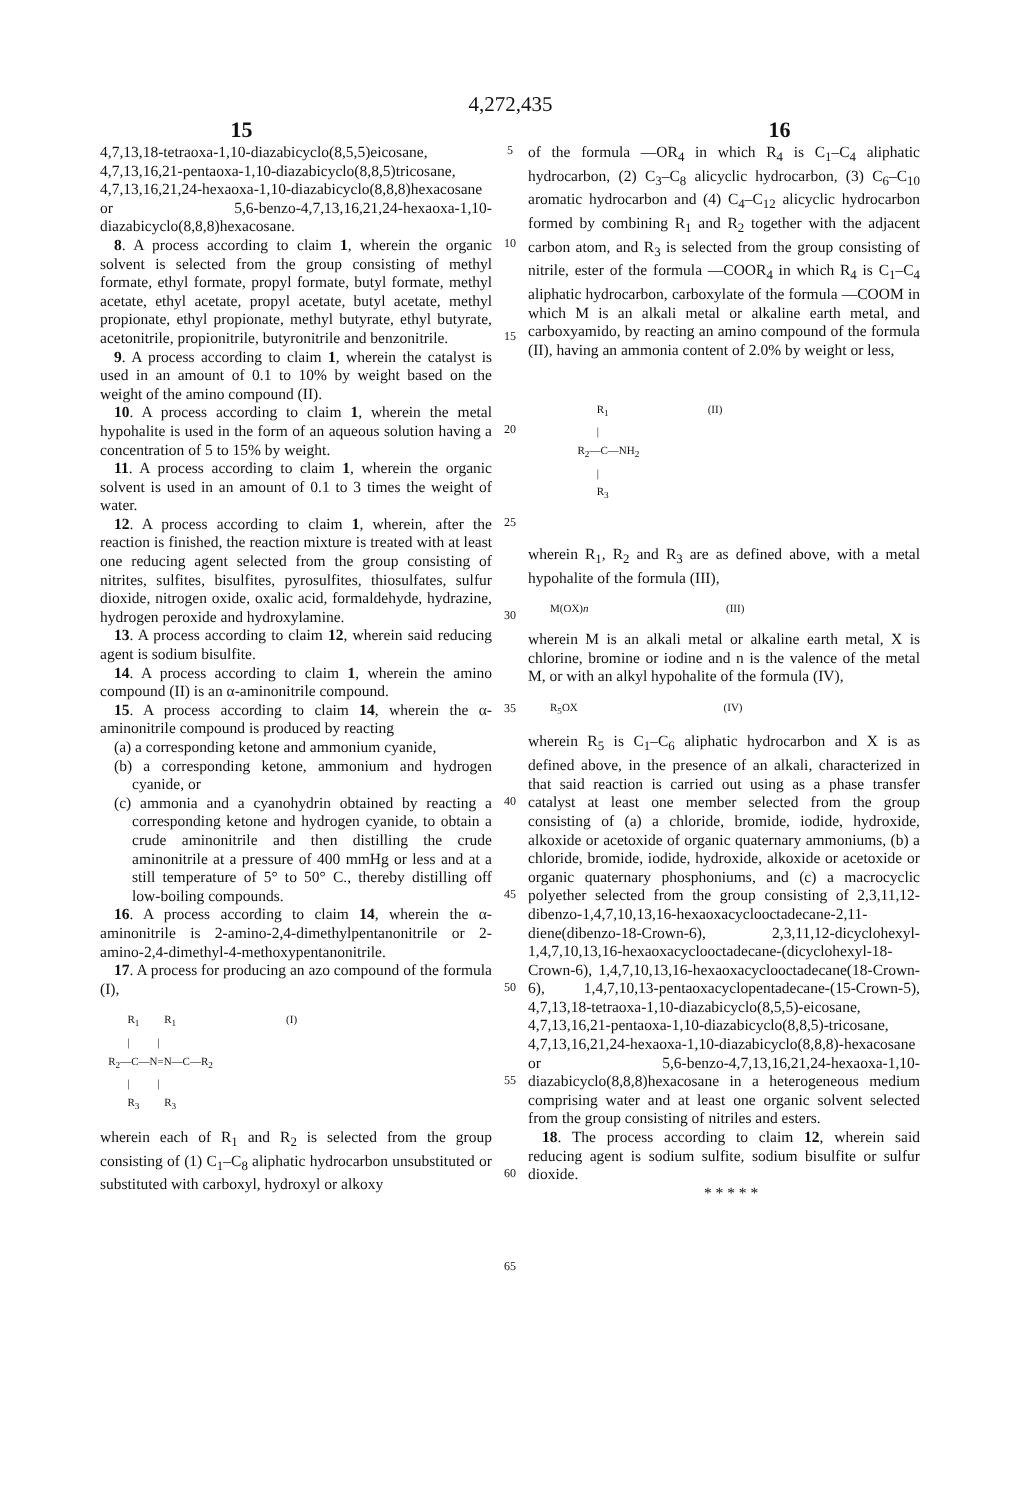4,272,435
15 16
4,7,13,18-tetraoxa-1,10-diazabicyclo(8,5,5)eicosane, 4,7,13,16,21-pentaoxa-1,10-diazabicyclo(8,8,5)tricosane, 4,7,13,16,21,24-hexaoxa-1,10-diazabicyclo(8,8,8)hexacosane or 5,6-benzo-4,7,13,16,21,24-hexaoxa-1,10-diazabicyclo(8,8,8)hexacosane.
8. A process according to claim 1, wherein the organic solvent is selected from the group consisting of methyl formate, ethyl formate, propyl formate, butyl formate, methyl acetate, ethyl acetate, propyl acetate, butyl acetate, methyl propionate, ethyl propionate, methyl butyrate, ethyl butyrate, acetonitrile, propionitrile, butyronitrile and benzonitrile.
9. A process according to claim 1, wherein the catalyst is used in an amount of 0.1 to 10% by weight based on the weight of the amino compound (II).
10. A process according to claim 1, wherein the metal hypohalite is used in the form of an aqueous solution having a concentration of 5 to 15% by weight.
11. A process according to claim 1, wherein the organic solvent is used in an amount of 0.1 to 3 times the weight of water.
12. A process according to claim 1, wherein, after the reaction is finished, the reaction mixture is treated with at least one reducing agent selected from the group consisting of nitrites, sulfites, bisulfites, pyrosulfites, thiosulfates, sulfur dioxide, nitrogen oxide, oxalic acid, formaldehyde, hydrazine, hydrogen peroxide and hydroxylamine.
13. A process according to claim 12, wherein said reducing agent is sodium bisulfite.
14. A process according to claim 1, wherein the amino compound (II) is an α-aminonitrile compound.
15. A process according to claim 14, wherein the α-aminonitrile compound is produced by reacting
(a) a corresponding ketone and ammonium cyanide,
(b) a corresponding ketone, ammonium and hydrogen cyanide, or
(c) ammonia and a cyanohydrin obtained by reacting a corresponding ketone and hydrogen cyanide, to obtain a crude aminonitrile and then distilling the crude aminonitrile at a pressure of 400 mmHg or less and at a still temperature of 5° to 50° C., thereby distilling off low-boiling compounds.
16. A process according to claim 14, wherein the α-aminonitrile is 2-amino-2,4-dimethylpentanonitrile or 2-amino-2,4-dimethyl-4-methoxypentanonitrile.
17. A process for producing an azo compound of the formula (I),
          R1         R1                                        (I)
          |          |
   R2—C—N=N—C—R2
          |          |
          R3         R3
wherein each of R<sub>1</sub> and R<sub>2</sub> is selected from the group consisting of (1) C<sub>1</sub>–C<sub>8</sub> aliphatic hydrocarbon unsubstituted or substituted with carboxyl, hydroxyl or alkoxy
5
10
15
20
25
30
35
40
45
50
55
60
65
of the formula —OR<sub>4</sub> in which R<sub>4</sub> is C<sub>1</sub>–C<sub>4</sub> aliphatic hydrocarbon, (2) C<sub>3</sub>–C<sub>8</sub> alicyclic hydrocarbon, (3) C<sub>6</sub>–C<sub>10</sub> aromatic hydrocarbon and (4) C<sub>4</sub>–C<sub>12</sub> alicyclic hydrocarbon formed by combining R<sub>1</sub> and R<sub>2</sub> together with the adjacent carbon atom, and R<sub>3</sub> is selected from the group consisting of nitrile, ester of the formula —COOR<sub>4</sub> in which R<sub>4</sub> is C<sub>1</sub>–C<sub>4</sub> aliphatic hydrocarbon, carboxylate of the formula —COOM in which M is an alkali metal or alkaline earth metal, and carboxyamido, by reacting an amino compound of the formula (II), having an ammonia content of 2.0% by weight or less,
                         R1                                    (II)
                         |
                  R2—C—NH2
                         |
                         R3
wherein R<sub>1</sub>, R<sub>2</sub> and R<sub>3</sub> are as defined above, with a metal hypohalite of the formula (III),
        M(OX)n                                                  (III)
wherein M is an alkali metal or alkaline earth metal, X is chlorine, bromine or iodine and n is the valence of the metal M, or with an alkyl hypohalite of the formula (IV),
        R5OX                                                     (IV)
wherein R<sub>5</sub> is C<sub>1</sub>–C<sub>6</sub> aliphatic hydrocarbon and X is as defined above, in the presence of an alkali, characterized in that said reaction is carried out using as a phase transfer catalyst at least one member selected from the group consisting of (a) a chloride, bromide, iodide, hydroxide, alkoxide or acetoxide of organic quaternary ammoniums, (b) a chloride, bromide, iodide, hydroxide, alkoxide or acetoxide or organic quaternary phosphoniums, and (c) a macrocyclic polyether selected from the group consisting of 2,3,11,12-dibenzo-1,4,7,10,13,16-hexaoxacyclooctadecane-2,11-diene(dibenzo-18-Crown-6), 2,3,11,12-dicyclohexyl-1,4,7,10,13,16-hexaoxacyclooctadecane-(dicyclohexyl-18-Crown-6), 1,4,7,10,13,16-hexaoxacyclooctadecane(18-Crown-6), 1,4,7,10,13-pentaoxacyclopentadecane-(15-Crown-5), 4,7,13,18-tetraoxa-1,10-diazabicyclo(8,5,5)-eicosane, 4,7,13,16,21-pentaoxa-1,10-diazabicyclo(8,8,5)-tricosane, 4,7,13,16,21,24-hexaoxa-1,10-diazabicyclo(8,8,8)-hexacosane or 5,6-benzo-4,7,13,16,21,24-hexaoxa-1,10-diazabicyclo(8,8,8)hexacosane in a heterogeneous medium comprising water and at least one organic solvent selected from the group consisting of nitriles and esters.
18. The process according to claim 12, wherein said reducing agent is sodium sulfite, sodium bisulfite or sulfur dioxide.
* * * * *